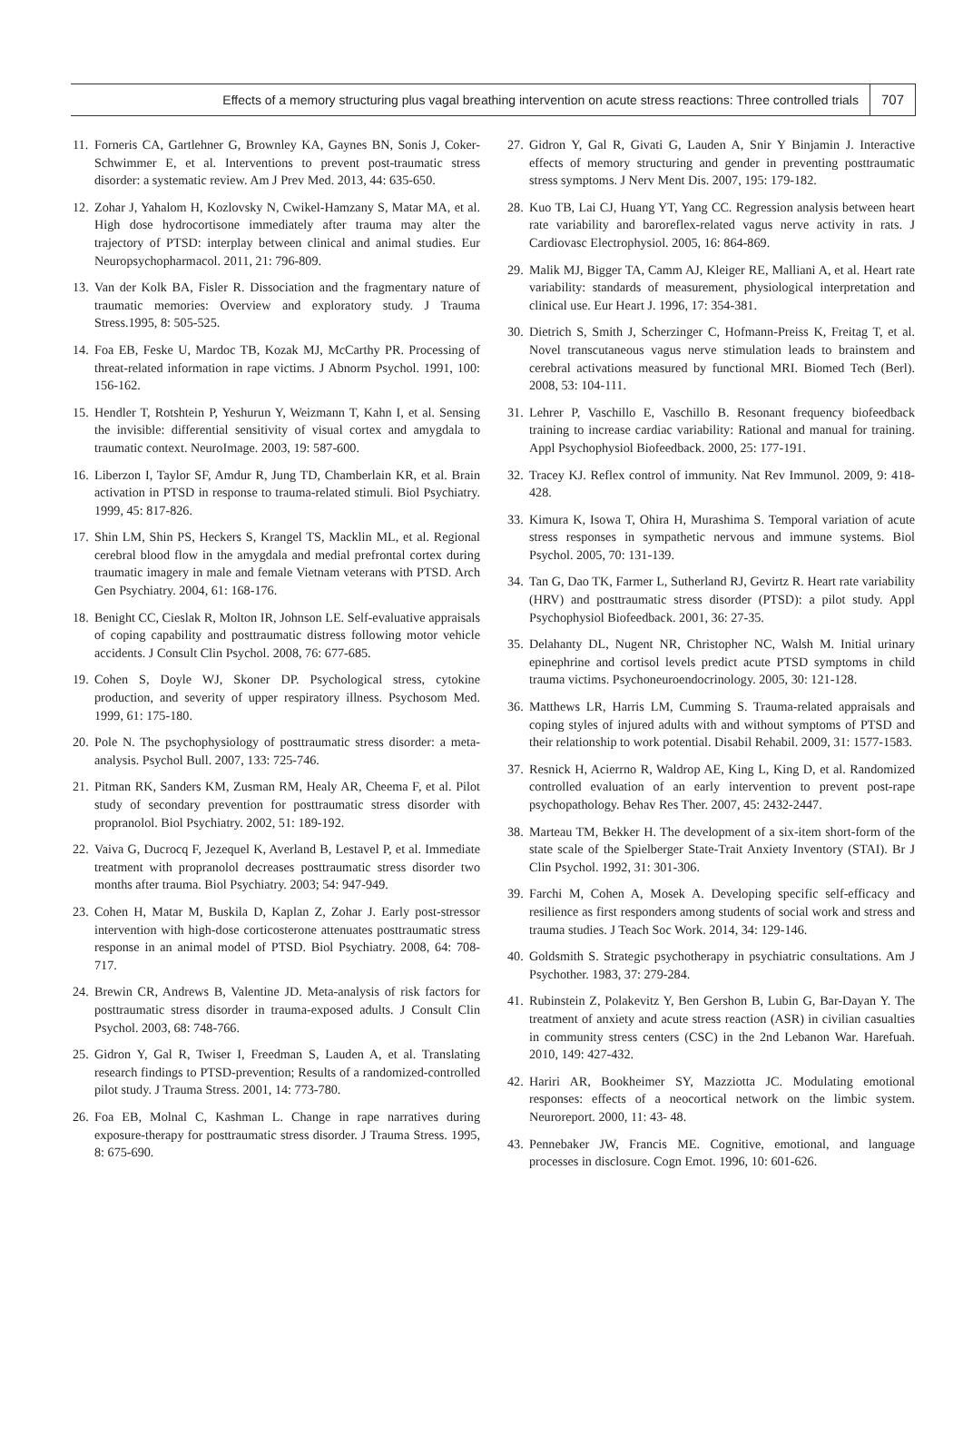Effects of a memory structuring plus vagal breathing intervention on acute stress reactions: Three controlled trials 707
11. Forneris CA, Gartlehner G, Brownley KA, Gaynes BN, Sonis J, Coker-Schwimmer E, et al. Interventions to prevent post-traumatic stress disorder: a systematic review. Am J Prev Med. 2013, 44: 635-650.
12. Zohar J, Yahalom H, Kozlovsky N, Cwikel-Hamzany S, Matar MA, et al. High dose hydrocortisone immediately after trauma may alter the trajectory of PTSD: interplay between clinical and animal studies. Eur Neuropsychopharmacol. 2011, 21: 796-809.
13. Van der Kolk BA, Fisler R. Dissociation and the fragmentary nature of traumatic memories: Overview and exploratory study. J Trauma Stress.1995, 8: 505-525.
14. Foa EB, Feske U, Mardoc TB, Kozak MJ, McCarthy PR. Processing of threat-related information in rape victims. J Abnorm Psychol. 1991, 100: 156-162.
15. Hendler T, Rotshtein P, Yeshurun Y, Weizmann T, Kahn I, et al. Sensing the invisible: differential sensitivity of visual cortex and amygdala to traumatic context. NeuroImage. 2003, 19: 587-600.
16. Liberzon I, Taylor SF, Amdur R, Jung TD, Chamberlain KR, et al. Brain activation in PTSD in response to trauma-related stimuli. Biol Psychiatry. 1999, 45: 817-826.
17. Shin LM, Shin PS, Heckers S, Krangel TS, Macklin ML, et al. Regional cerebral blood flow in the amygdala and medial prefrontal cortex during traumatic imagery in male and female Vietnam veterans with PTSD. Arch Gen Psychiatry. 2004, 61: 168-176.
18. Benight CC, Cieslak R, Molton IR, Johnson LE. Self-evaluative appraisals of coping capability and posttraumatic distress following motor vehicle accidents. J Consult Clin Psychol. 2008, 76: 677-685.
19. Cohen S, Doyle WJ, Skoner DP. Psychological stress, cytokine production, and severity of upper respiratory illness. Psychosom Med. 1999, 61: 175-180.
20. Pole N. The psychophysiology of posttraumatic stress disorder: a meta-analysis. Psychol Bull. 2007, 133: 725-746.
21. Pitman RK, Sanders KM, Zusman RM, Healy AR, Cheema F, et al. Pilot study of secondary prevention for posttraumatic stress disorder with propranolol. Biol Psychiatry. 2002, 51: 189-192.
22. Vaiva G, Ducrocq F, Jezequel K, Averland B, Lestavel P, et al. Immediate treatment with propranolol decreases posttraumatic stress disorder two months after trauma. Biol Psychiatry. 2003; 54: 947-949.
23. Cohen H, Matar M, Buskila D, Kaplan Z, Zohar J. Early post-stressor intervention with high-dose corticosterone attenuates posttraumatic stress response in an animal model of PTSD. Biol Psychiatry. 2008, 64: 708-717.
24. Brewin CR, Andrews B, Valentine JD. Meta-analysis of risk factors for posttraumatic stress disorder in trauma-exposed adults. J Consult Clin Psychol. 2003, 68: 748-766.
25. Gidron Y, Gal R, Twiser I, Freedman S, Lauden A, et al. Translating research findings to PTSD-prevention; Results of a randomized-controlled pilot study. J Trauma Stress. 2001, 14: 773-780.
26. Foa EB, Molnal C, Kashman L. Change in rape narratives during exposure-therapy for posttraumatic stress disorder. J Trauma Stress. 1995, 8: 675-690.
27. Gidron Y, Gal R, Givati G, Lauden A, Snir Y Binjamin J. Interactive effects of memory structuring and gender in preventing posttraumatic stress symptoms. J Nerv Ment Dis. 2007, 195: 179-182.
28. Kuo TB, Lai CJ, Huang YT, Yang CC. Regression analysis between heart rate variability and baroreflex-related vagus nerve activity in rats. J Cardiovasc Electrophysiol. 2005, 16: 864-869.
29. Malik MJ, Bigger TA, Camm AJ, Kleiger RE, Malliani A, et al. Heart rate variability: standards of measurement, physiological interpretation and clinical use. Eur Heart J. 1996, 17: 354-381.
30. Dietrich S, Smith J, Scherzinger C, Hofmann-Preiss K, Freitag T, et al. Novel transcutaneous vagus nerve stimulation leads to brainstem and cerebral activations measured by functional MRI. Biomed Tech (Berl). 2008, 53: 104-111.
31. Lehrer P, Vaschillo E, Vaschillo B. Resonant frequency biofeedback training to increase cardiac variability: Rational and manual for training. Appl Psychophysiol Biofeedback. 2000, 25: 177-191.
32. Tracey KJ. Reflex control of immunity. Nat Rev Immunol. 2009, 9: 418-428.
33. Kimura K, Isowa T, Ohira H, Murashima S. Temporal variation of acute stress responses in sympathetic nervous and immune systems. Biol Psychol. 2005, 70: 131-139.
34. Tan G, Dao TK, Farmer L, Sutherland RJ, Gevirtz R. Heart rate variability (HRV) and posttraumatic stress disorder (PTSD): a pilot study. Appl Psychophysiol Biofeedback. 2001, 36: 27-35.
35. Delahanty DL, Nugent NR, Christopher NC, Walsh M. Initial urinary epinephrine and cortisol levels predict acute PTSD symptoms in child trauma victims. Psychoneuroendocrinology. 2005, 30: 121-128.
36. Matthews LR, Harris LM, Cumming S. Trauma-related appraisals and coping styles of injured adults with and without symptoms of PTSD and their relationship to work potential. Disabil Rehabil. 2009, 31: 1577-1583.
37. Resnick H, Acierrno R, Waldrop AE, King L, King D, et al. Randomized controlled evaluation of an early intervention to prevent post-rape psychopathology. Behav Res Ther. 2007, 45: 2432-2447.
38. Marteau TM, Bekker H. The development of a six-item short-form of the state scale of the Spielberger State-Trait Anxiety Inventory (STAI). Br J Clin Psychol. 1992, 31: 301-306.
39. Farchi M, Cohen A, Mosek A. Developing specific self-efficacy and resilience as first responders among students of social work and stress and trauma studies. J Teach Soc Work. 2014, 34: 129-146.
40. Goldsmith S. Strategic psychotherapy in psychiatric consultations. Am J Psychother. 1983, 37: 279-284.
41. Rubinstein Z, Polakevitz Y, Ben Gershon B, Lubin G, Bar-Dayan Y. The treatment of anxiety and acute stress reaction (ASR) in civilian casualties in community stress centers (CSC) in the 2nd Lebanon War. Harefuah. 2010, 149: 427-432.
42. Hariri AR, Bookheimer SY, Mazziotta JC. Modulating emotional responses: effects of a neocortical network on the limbic system. Neuroreport. 2000, 11: 43- 48.
43. Pennebaker JW, Francis ME. Cognitive, emotional, and language processes in disclosure. Cogn Emot. 1996, 10: 601-626.